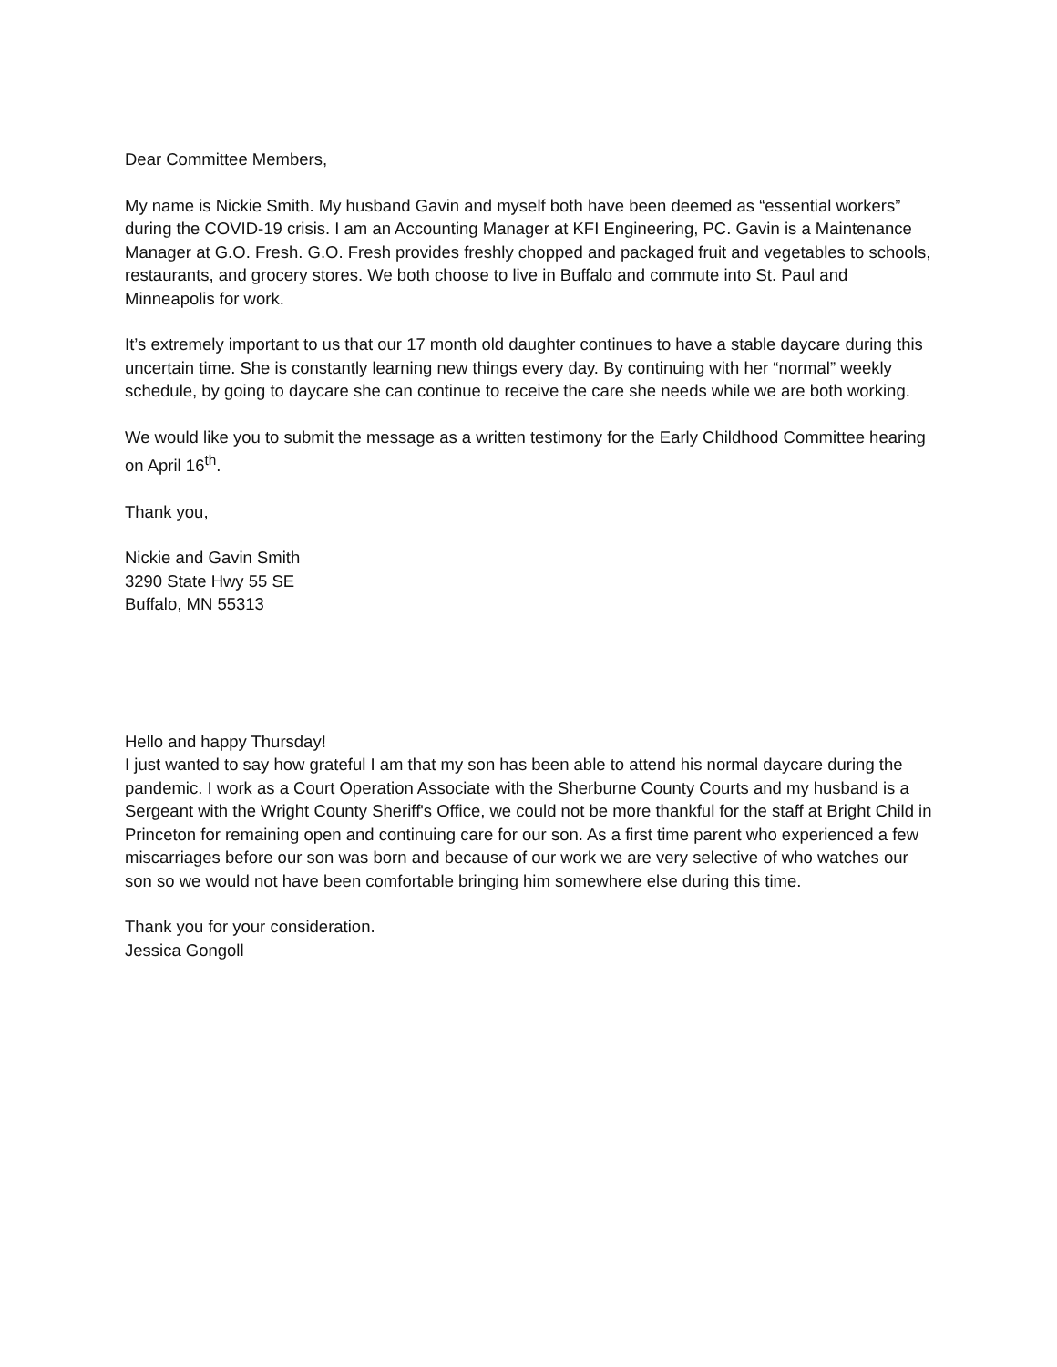Dear Committee Members,
My name is Nickie Smith. My husband Gavin and myself both have been deemed as “essential workers” during the COVID-19 crisis. I am an Accounting Manager at KFI Engineering, PC. Gavin is a Maintenance Manager at G.O. Fresh. G.O. Fresh provides freshly chopped and packaged fruit and vegetables to schools, restaurants, and grocery stores. We both choose to live in Buffalo and commute into St. Paul and Minneapolis for work.
It’s extremely important to us that our 17 month old daughter continues to have a stable daycare during this uncertain time. She is constantly learning new things every day. By continuing with her “normal” weekly schedule, by going to daycare she can continue to receive the care she needs while we are both working.
We would like you to submit the message as a written testimony for the Early Childhood Committee hearing on April 16<sup>th</sup>.
Thank you,
Nickie and Gavin Smith
3290 State Hwy 55 SE
Buffalo, MN 55313
Hello and happy Thursday!
I just wanted to say how grateful I am that my son has been able to attend his normal daycare during the pandemic. I work as a Court Operation Associate with the Sherburne County Courts and my husband is a Sergeant with the Wright County Sheriff's Office, we could not be more thankful for the staff at Bright Child in Princeton for remaining open and continuing care for our son. As a first time parent who experienced a few miscarriages before our son was born and because of our work we are very selective of who watches our son so we would not have been comfortable bringing him somewhere else during this time.
Thank you for your consideration.
Jessica Gongoll